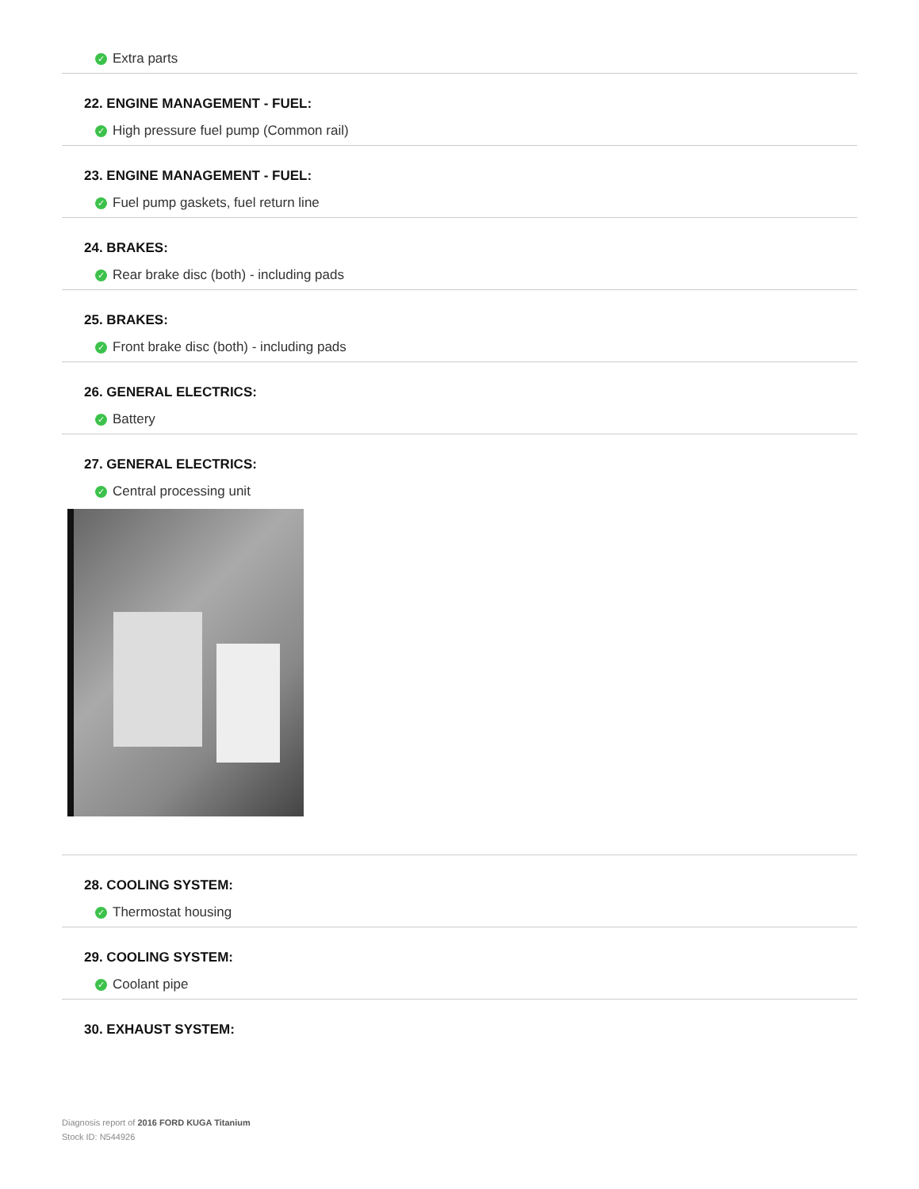✓ Extra parts
22. ENGINE MANAGEMENT - FUEL:
✓ High pressure fuel pump (Common rail)
23. ENGINE MANAGEMENT - FUEL:
✓ Fuel pump gaskets, fuel return line
24. BRAKES:
✓ Rear brake disc (both) - including pads
25. BRAKES:
✓ Front brake disc (both) - including pads
26. GENERAL ELECTRICS:
✓ Battery
27. GENERAL ELECTRICS:
✓ Central processing unit
28. COOLING SYSTEM:
✓ Thermostat housing
29. COOLING SYSTEM:
✓ Coolant pipe
30. EXHAUST SYSTEM:
Diagnosis report of 2016 FORD KUGA Titanium
Stock ID: N544926